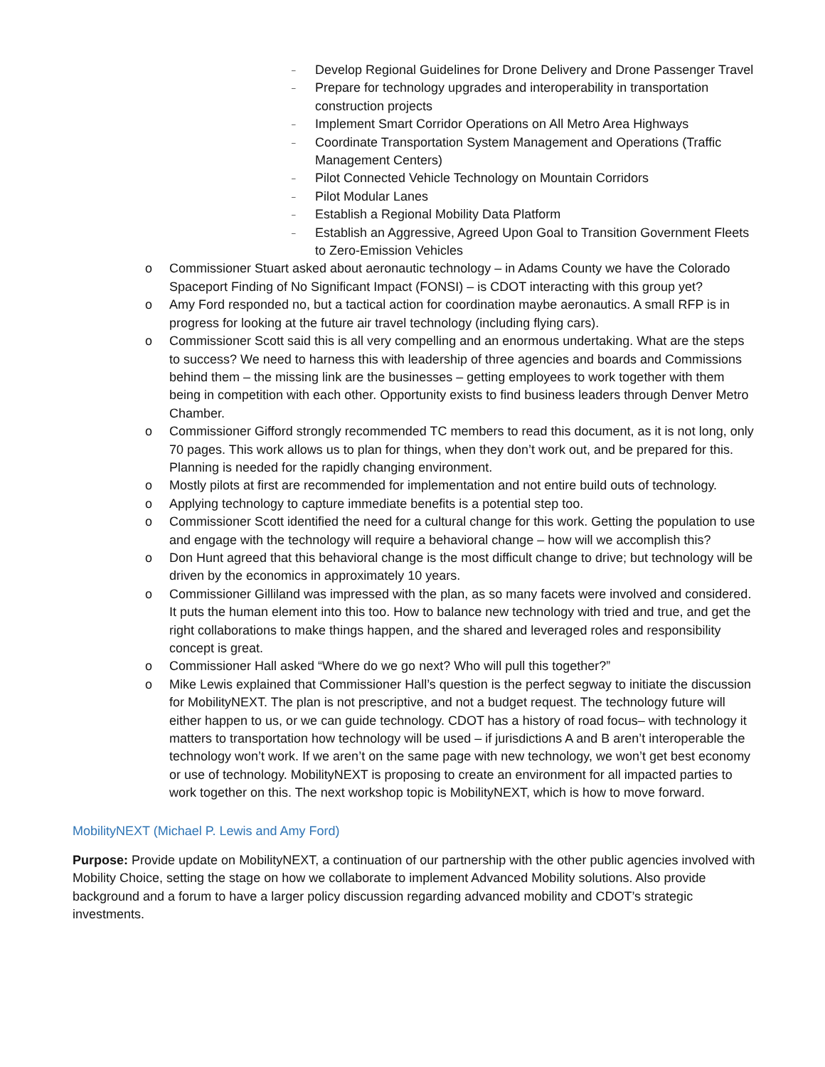– Develop Regional Guidelines for Drone Delivery and Drone Passenger Travel
– Prepare for technology upgrades and interoperability in transportation construction projects
– Implement Smart Corridor Operations on All Metro Area Highways
– Coordinate Transportation System Management and Operations (Traffic Management Centers)
– Pilot Connected Vehicle Technology on Mountain Corridors
– Pilot Modular Lanes
– Establish a Regional Mobility Data Platform
– Establish an Aggressive, Agreed Upon Goal to Transition Government Fleets to Zero-Emission Vehicles
o Commissioner Stuart asked about aeronautic technology – in Adams County we have the Colorado Spaceport Finding of No Significant Impact (FONSI) – is CDOT interacting with this group yet?
o Amy Ford responded no, but a tactical action for coordination maybe aeronautics. A small RFP is in progress for looking at the future air travel technology (including flying cars).
o Commissioner Scott said this is all very compelling and an enormous undertaking. What are the steps to success? We need to harness this with leadership of three agencies and boards and Commissions behind them – the missing link are the businesses – getting employees to work together with them being in competition with each other. Opportunity exists to find business leaders through Denver Metro Chamber.
o Commissioner Gifford strongly recommended TC members to read this document, as it is not long, only 70 pages. This work allows us to plan for things, when they don’t work out, and be prepared for this. Planning is needed for the rapidly changing environment.
o Mostly pilots at first are recommended for implementation and not entire build outs of technology.
o Applying technology to capture immediate benefits is a potential step too.
o Commissioner Scott identified the need for a cultural change for this work. Getting the population to use and engage with the technology will require a behavioral change – how will we accomplish this?
o Don Hunt agreed that this behavioral change is the most difficult change to drive; but technology will be driven by the economics in approximately 10 years.
o Commissioner Gilliland was impressed with the plan, as so many facets were involved and considered. It puts the human element into this too. How to balance new technology with tried and true, and get the right collaborations to make things happen, and the shared and leveraged roles and responsibility concept is great.
o Commissioner Hall asked “Where do we go next? Who will pull this together?”
o Mike Lewis explained that Commissioner Hall’s question is the perfect segway to initiate the discussion for MobilityNEXT. The plan is not prescriptive, and not a budget request. The technology future will either happen to us, or we can guide technology. CDOT has a history of road focus– with technology it matters to transportation how technology will be used – if jurisdictions A and B aren’t interoperable the technology won’t work. If we aren’t on the same page with new technology, we won’t get best economy or use of technology. MobilityNEXT is proposing to create an environment for all impacted parties to work together on this. The next workshop topic is MobilityNEXT, which is how to move forward.
MobilityNEXT (Michael P. Lewis and Amy Ford)
Purpose: Provide update on MobilityNEXT, a continuation of our partnership with the other public agencies involved with Mobility Choice, setting the stage on how we collaborate to implement Advanced Mobility solutions. Also provide background and a forum to have a larger policy discussion regarding advanced mobility and CDOT’s strategic investments.